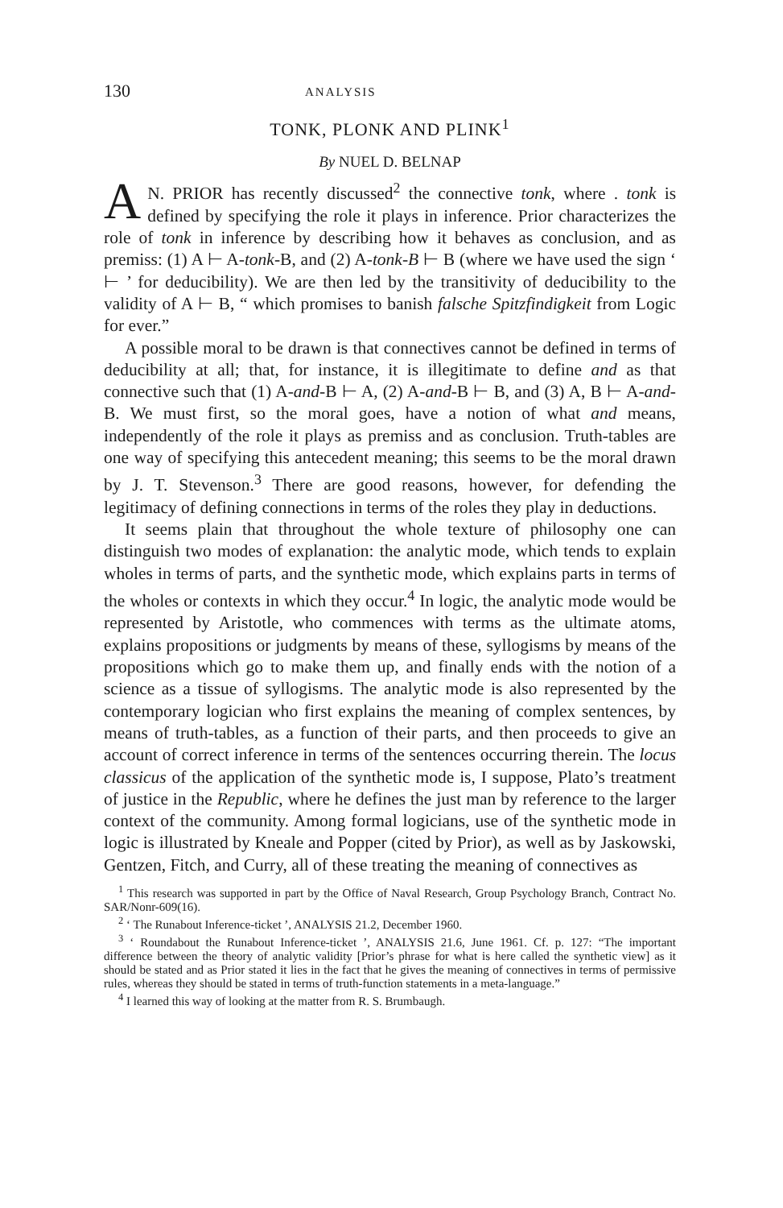130 ANALYSIS
TONK, PLONK AND PLINK<sup>1</sup>
By NUEL D. BELNAP
AN. PRIOR has recently discussed<sup>2</sup> the connective tonk, where . tonk is defined by specifying the role it plays in inference. Prior characterizes the role of tonk in inference by describing how it behaves as conclusion, and as premiss: (1) A ⊢ A-tonk-B, and (2) A-tonk-B ⊢ B (where we have used the sign ‘ ⊢ ’ for deducibility). We are then led by the transitivity of deducibility to the validity of A ⊢ B, “ which promises to banish falsche Spitzfindigkeit from Logic for ever.”
A possible moral to be drawn is that connectives cannot be defined in terms of deducibility at all; that, for instance, it is illegitimate to define and as that connective such that (1) A-and-B ⊢ A, (2) A-and-B ⊢ B, and (3) A, B ⊢ A-and-B. We must first, so the moral goes, have a notion of what and means, independently of the role it plays as premiss and as conclusion. Truth-tables are one way of specifying this antecedent meaning; this seems to be the moral drawn by J. T. Stevenson.<sup>3</sup> There are good reasons, however, for defending the legitimacy of defining connections in terms of the roles they play in deductions.
It seems plain that throughout the whole texture of philosophy one can distinguish two modes of explanation: the analytic mode, which tends to explain wholes in terms of parts, and the synthetic mode, which explains parts in terms of the wholes or contexts in which they occur.<sup>4</sup> In logic, the analytic mode would be represented by Aristotle, who commences with terms as the ultimate atoms, explains propositions or judgments by means of these, syllogisms by means of the propositions which go to make them up, and finally ends with the notion of a science as a tissue of syllogisms. The analytic mode is also represented by the contemporary logician who first explains the meaning of complex sentences, by means of truth-tables, as a function of their parts, and then proceeds to give an account of correct inference in terms of the sentences occurring therein. The locus classicus of the application of the synthetic mode is, I suppose, Plato’s treatment of justice in the Republic, where he defines the just man by reference to the larger context of the community. Among formal logicians, use of the synthetic mode in logic is illustrated by Kneale and Popper (cited by Prior), as well as by Jaskowski, Gentzen, Fitch, and Curry, all of these treating the meaning of connectives as
<sup>1</sup> This research was supported in part by the Office of Naval Research, Group Psychology Branch, Contract No. SAR/Nonr-609(16).
<sup>2</sup> ‘ The Runabout Inference-ticket ’, ANALYSIS 21.2, December 1960.
<sup>3</sup> ‘ Roundabout the Runabout Inference-ticket ’, ANALYSIS 21.6, June 1961. Cf. p. 127: “The important difference between the theory of analytic validity [Prior’s phrase for what is here called the synthetic view] as it should be stated and as Prior stated it lies in the fact that he gives the meaning of connectives in terms of permissive rules, whereas they should be stated in terms of truth-function statements in a meta-language.”
<sup>4</sup> I learned this way of looking at the matter from R. S. Brumbaugh.